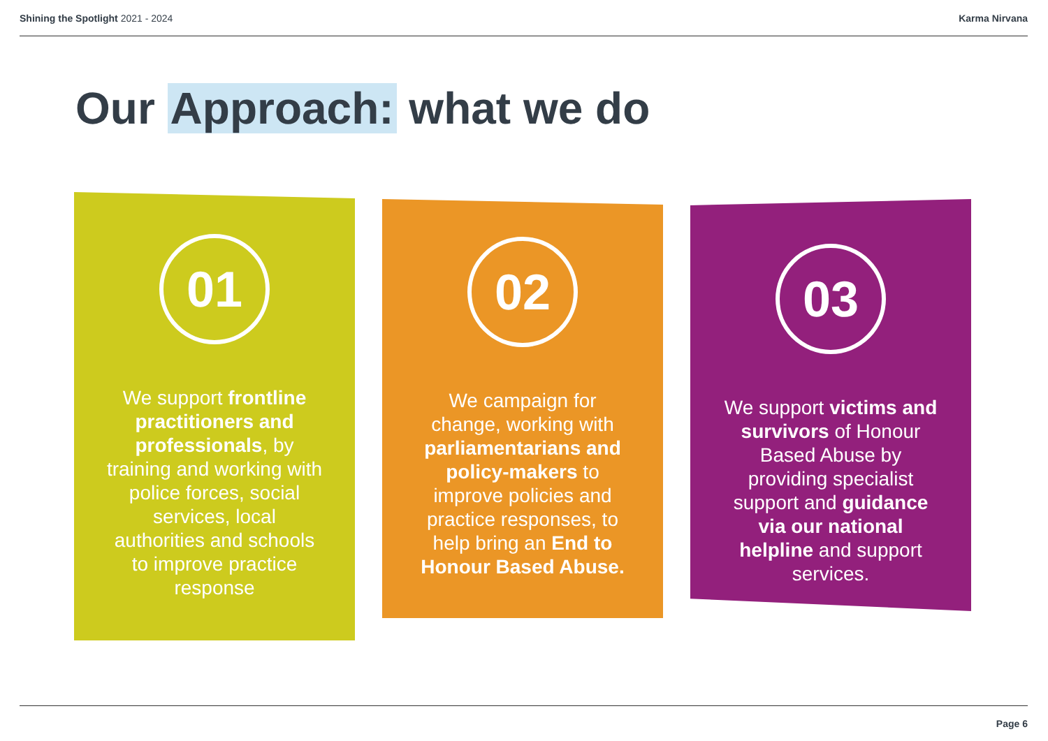Shining the Spotlight 2021 - 2024
Karma Nirvana
Our Approach: what we do
01
We support frontline practitioners and professionals, by training and working with police forces, social services, local authorities and schools to improve practice response
02
We campaign for change, working with parliamentarians and policy-makers to improve policies and practice responses, to help bring an End to Honour Based Abuse.
03
We support victims and survivors of Honour Based Abuse by providing specialist support and guidance via our national helpline and support services.
Page 6